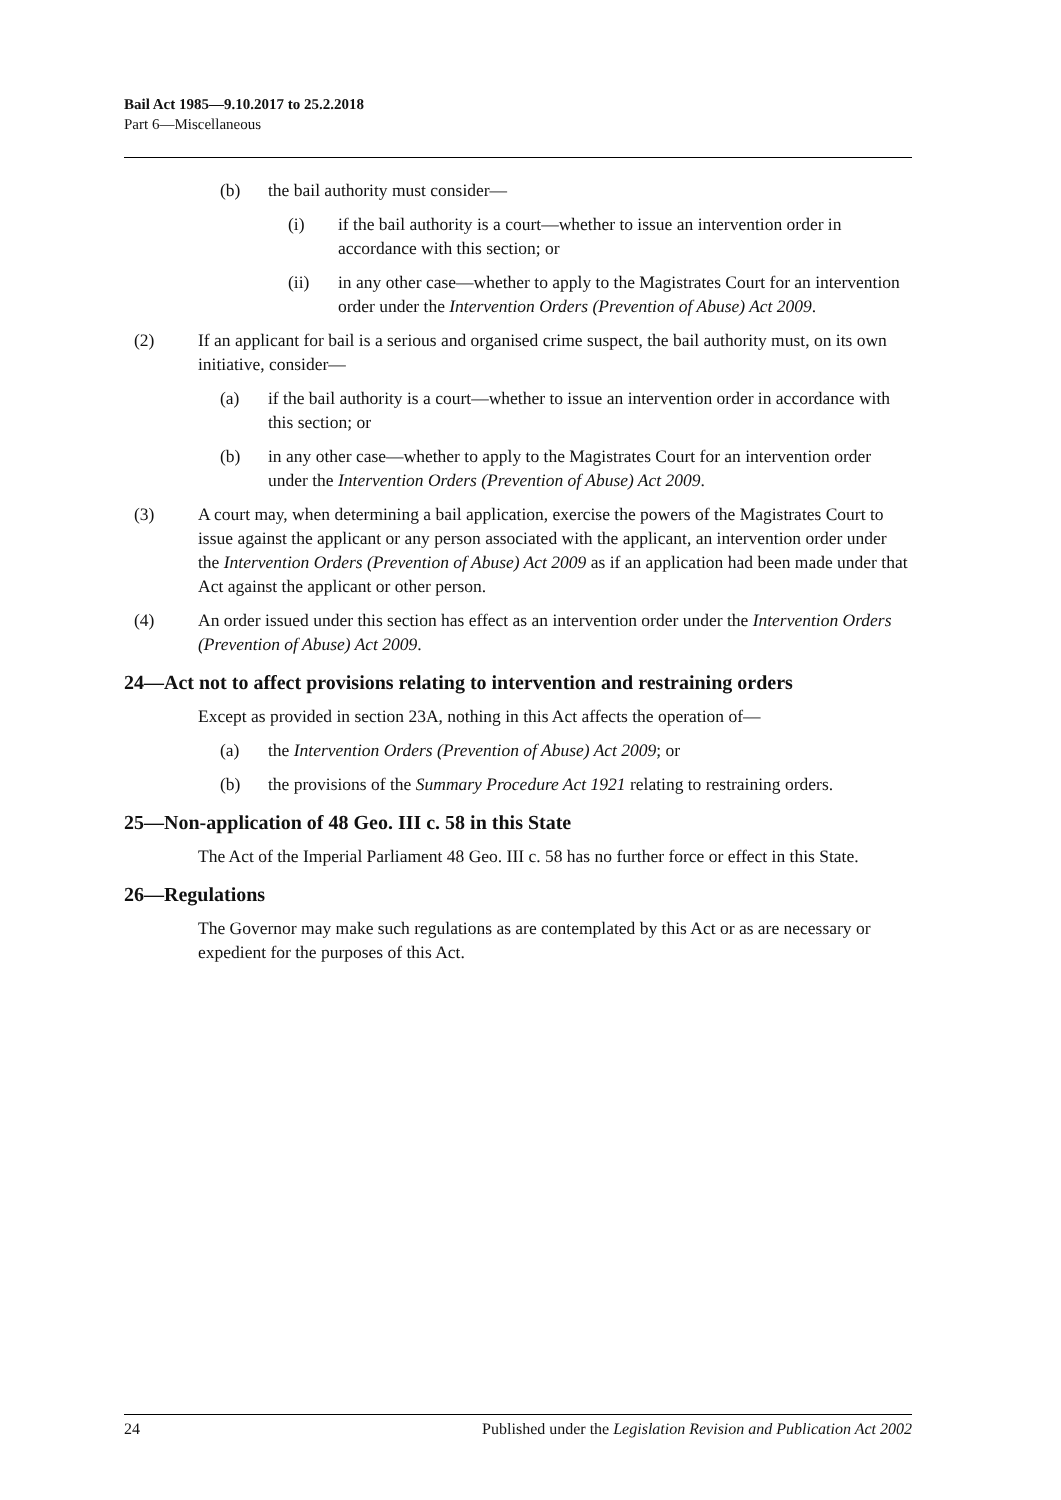Bail Act 1985—9.10.2017 to 25.2.2018
Part 6—Miscellaneous
(b) the bail authority must consider—
(i) if the bail authority is a court—whether to issue an intervention order in accordance with this section; or
(ii) in any other case—whether to apply to the Magistrates Court for an intervention order under the Intervention Orders (Prevention of Abuse) Act 2009.
(2) If an applicant for bail is a serious and organised crime suspect, the bail authority must, on its own initiative, consider—
(a) if the bail authority is a court—whether to issue an intervention order in accordance with this section; or
(b) in any other case—whether to apply to the Magistrates Court for an intervention order under the Intervention Orders (Prevention of Abuse) Act 2009.
(3) A court may, when determining a bail application, exercise the powers of the Magistrates Court to issue against the applicant or any person associated with the applicant, an intervention order under the Intervention Orders (Prevention of Abuse) Act 2009 as if an application had been made under that Act against the applicant or other person.
(4) An order issued under this section has effect as an intervention order under the Intervention Orders (Prevention of Abuse) Act 2009.
24—Act not to affect provisions relating to intervention and restraining orders
Except as provided in section 23A, nothing in this Act affects the operation of—
(a) the Intervention Orders (Prevention of Abuse) Act 2009; or
(b) the provisions of the Summary Procedure Act 1921 relating to restraining orders.
25—Non-application of 48 Geo. III c. 58 in this State
The Act of the Imperial Parliament 48 Geo. III c. 58 has no further force or effect in this State.
26—Regulations
The Governor may make such regulations as are contemplated by this Act or as are necessary or expedient for the purposes of this Act.
24 Published under the Legislation Revision and Publication Act 2002